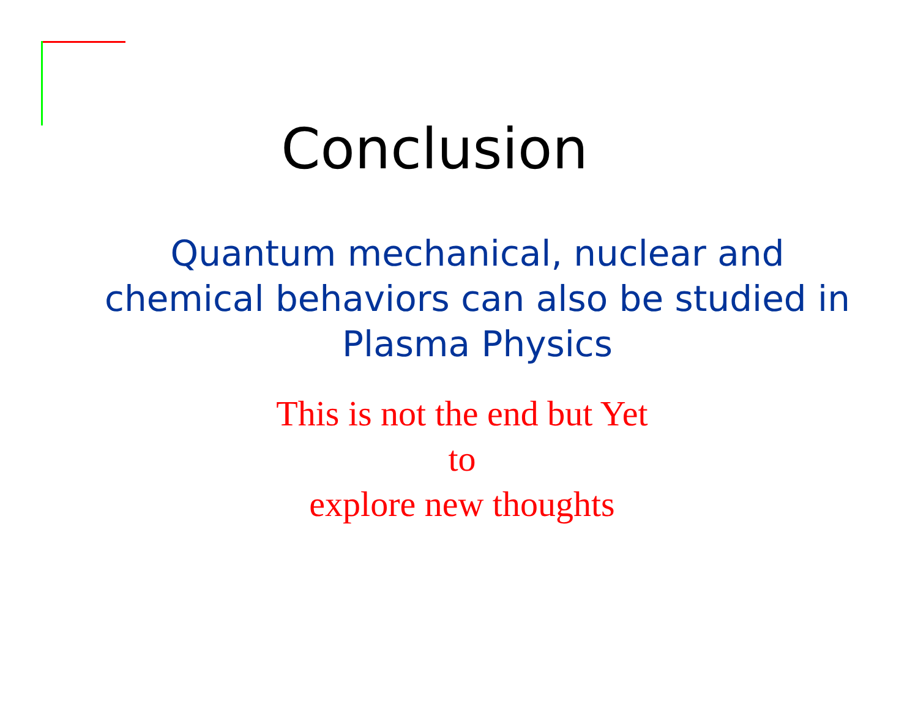Conclusion
Quantum mechanical, nuclear and chemical behaviors can also be studied in Plasma Physics
This is not the end but Yet
to
explore new thoughts